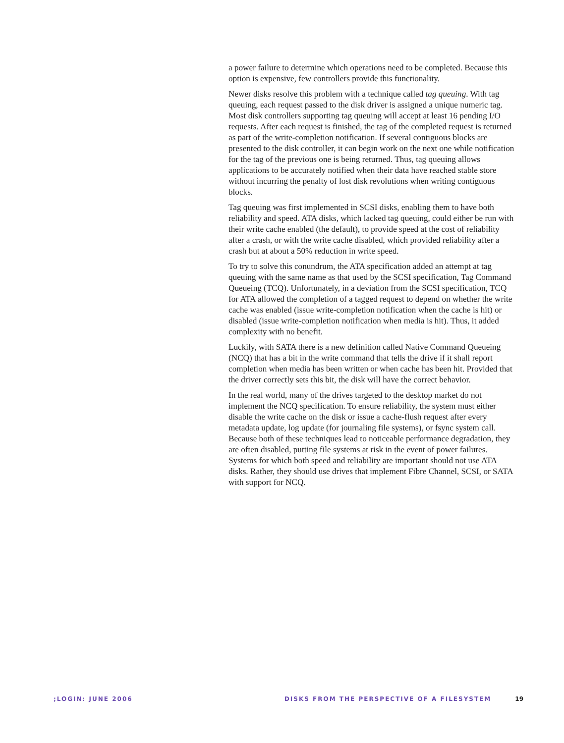a power failure to determine which operations need to be completed. Because this option is expensive, few controllers provide this functionality.
Newer disks resolve this problem with a technique called tag queuing. With tag queuing, each request passed to the disk driver is assigned a unique numeric tag. Most disk controllers supporting tag queuing will accept at least 16 pending I/O requests. After each request is finished, the tag of the completed request is returned as part of the write-completion notification. If several contiguous blocks are presented to the disk controller, it can begin work on the next one while notification for the tag of the previous one is being returned. Thus, tag queuing allows applications to be accurately notified when their data have reached stable store without incurring the penalty of lost disk revolutions when writing contiguous blocks.
Tag queuing was first implemented in SCSI disks, enabling them to have both reliability and speed. ATA disks, which lacked tag queuing, could either be run with their write cache enabled (the default), to provide speed at the cost of reliability after a crash, or with the write cache disabled, which provided reliability after a crash but at about a 50% reduction in write speed.
To try to solve this conundrum, the ATA specification added an attempt at tag queuing with the same name as that used by the SCSI specification, Tag Command Queueing (TCQ). Unfortunately, in a deviation from the SCSI specification, TCQ for ATA allowed the completion of a tagged request to depend on whether the write cache was enabled (issue write-completion notification when the cache is hit) or disabled (issue write-completion notification when media is hit). Thus, it added complexity with no benefit.
Luckily, with SATA there is a new definition called Native Command Queueing (NCQ) that has a bit in the write command that tells the drive if it shall report completion when media has been written or when cache has been hit. Provided that the driver correctly sets this bit, the disk will have the correct behavior.
In the real world, many of the drives targeted to the desktop market do not implement the NCQ specification. To ensure reliability, the system must either disable the write cache on the disk or issue a cache-flush request after every metadata update, log update (for journaling file systems), or fsync system call. Because both of these techniques lead to noticeable performance degradation, they are often disabled, putting file systems at risk in the event of power failures. Systems for which both speed and reliability are important should not use ATA disks. Rather, they should use drives that implement Fibre Channel, SCSI, or SATA with support for NCQ.
;LOGIN: JUNE 2006 DISKS FROM THE PERSPECTIVE OF A FILESYSTEM 19